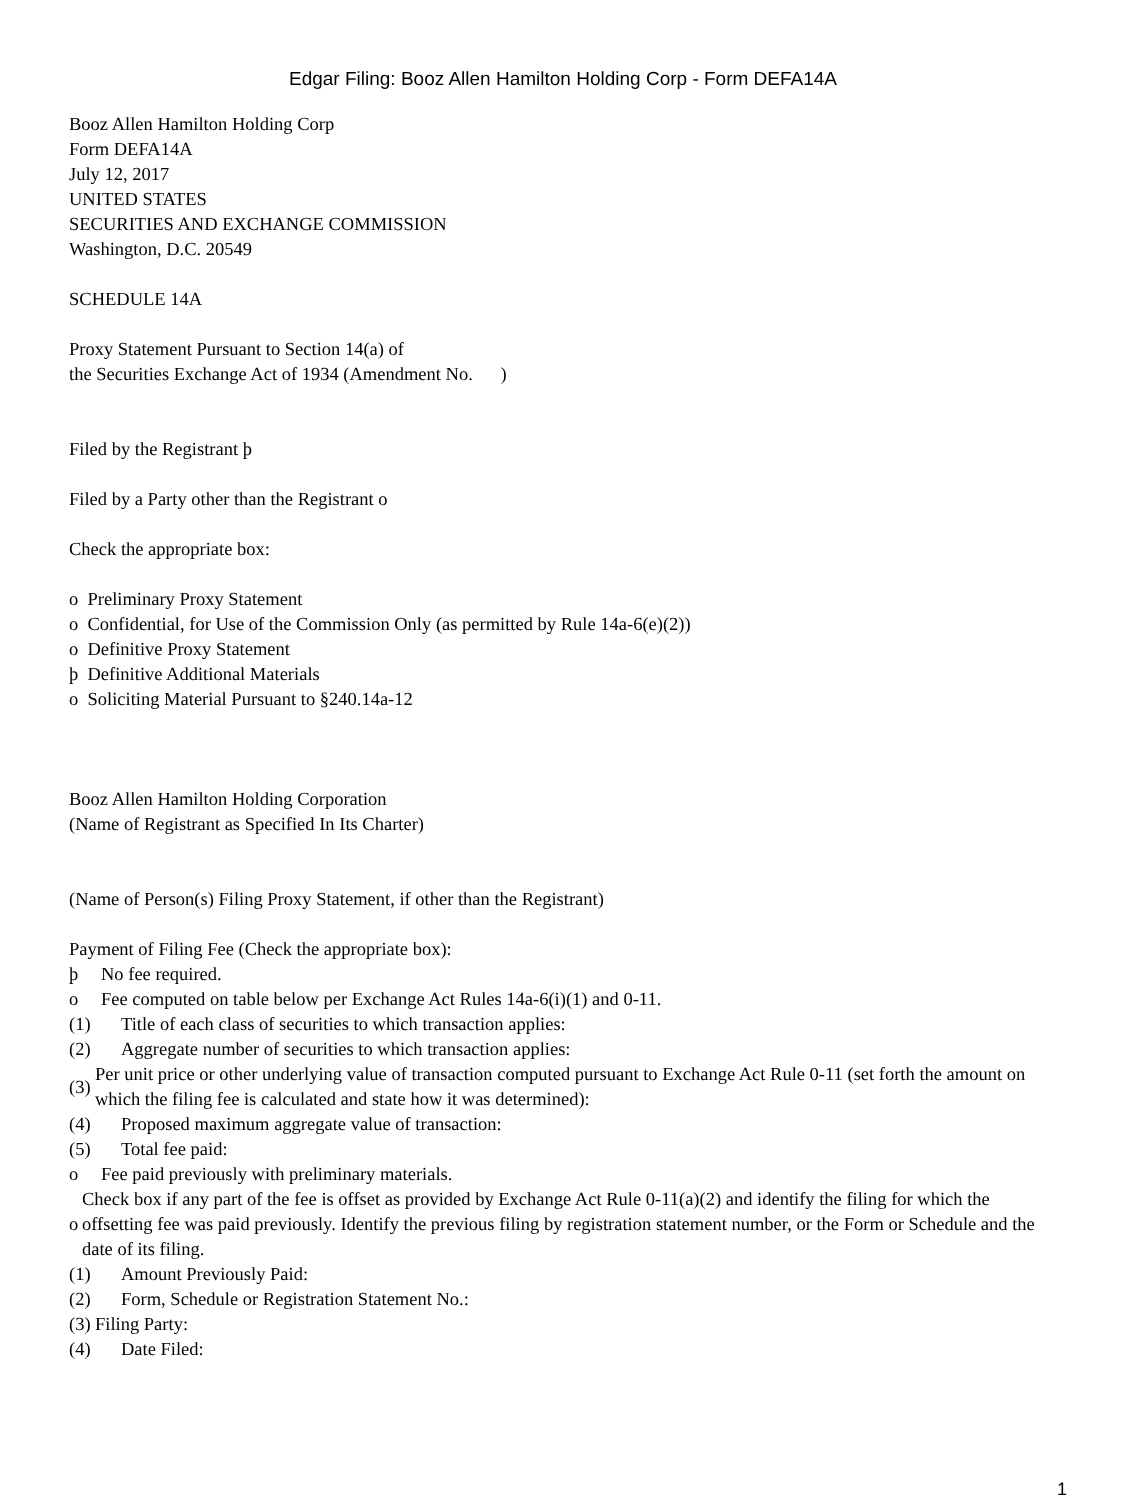Edgar Filing: Booz Allen Hamilton Holding Corp - Form DEFA14A
Booz Allen Hamilton Holding Corp
Form DEFA14A
July 12, 2017
UNITED STATES
SECURITIES AND EXCHANGE COMMISSION
Washington, D.C. 20549
SCHEDULE 14A
Proxy Statement Pursuant to Section 14(a) of
the Securities Exchange Act of 1934 (Amendment No. )
Filed by the Registrant þ
Filed by a Party other than the Registrant o
Check the appropriate box:
o Preliminary Proxy Statement
o Confidential, for Use of the Commission Only (as permitted by Rule 14a-6(e)(2))
o Definitive Proxy Statement
þ Definitive Additional Materials
o Soliciting Material Pursuant to §240.14a-12
Booz Allen Hamilton Holding Corporation
(Name of Registrant as Specified In Its Charter)
(Name of Person(s) Filing Proxy Statement, if other than the Registrant)
Payment of Filing Fee (Check the appropriate box):
þ No fee required.
o Fee computed on table below per Exchange Act Rules 14a-6(i)(1) and 0-11.
(1) Title of each class of securities to which transaction applies:
(2) Aggregate number of securities to which transaction applies:
(3) Per unit price or other underlying value of transaction computed pursuant to Exchange Act Rule 0-11 (set forth the amount on which the filing fee is calculated and state how it was determined):
(4) Proposed maximum aggregate value of transaction:
(5) Total fee paid:
o Fee paid previously with preliminary materials.
o Check box if any part of the fee is offset as provided by Exchange Act Rule 0-11(a)(2) and identify the filing for which the offsetting fee was paid previously. Identify the previous filing by registration statement number, or the Form or Schedule and the date of its filing.
(1) Amount Previously Paid:
(2) Form, Schedule or Registration Statement No.:
(3) Filing Party:
(4) Date Filed:
1